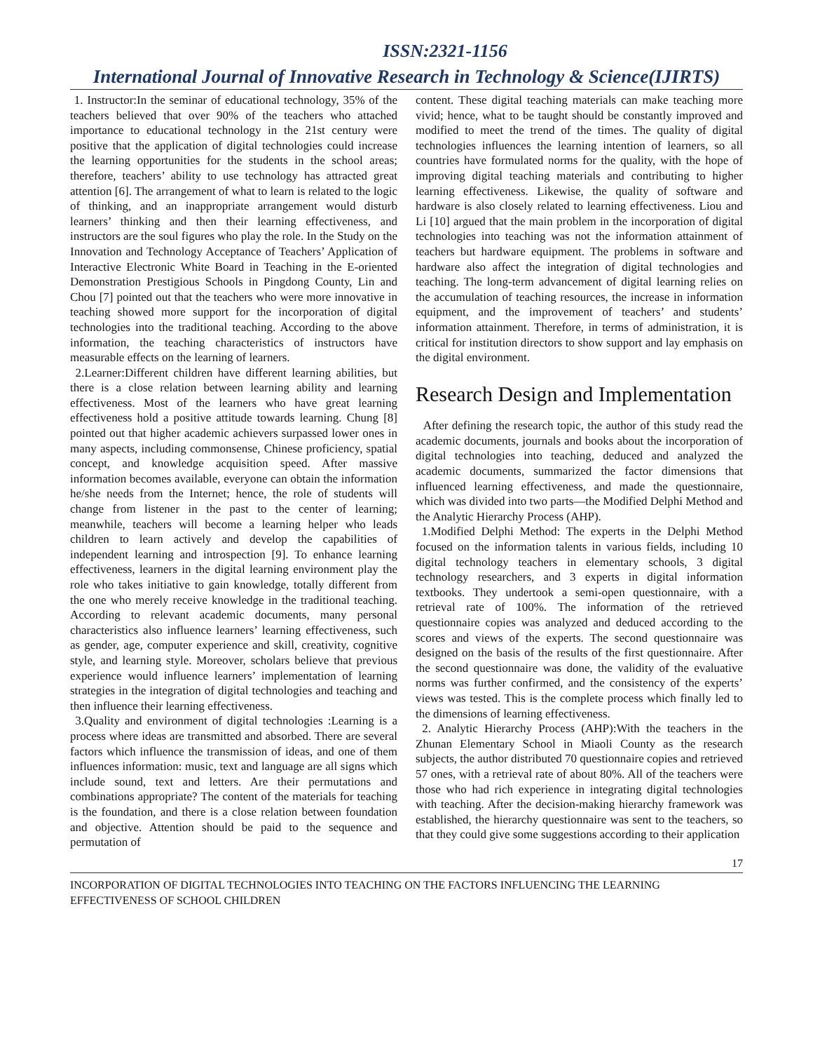ISSN:2321-1156
International Journal of Innovative Research in Technology & Science(IJIRTS)
1. Instructor:In the seminar of educational technology, 35% of the teachers believed that over 90% of the teachers who attached importance to educational technology in the 21st century were positive that the application of digital technologies could increase the learning opportunities for the students in the school areas; therefore, teachers’ ability to use technology has attracted great attention [6]. The arrangement of what to learn is related to the logic of thinking, and an inappropriate arrangement would disturb learners’ thinking and then their learning effectiveness, and instructors are the soul figures who play the role. In the Study on the Innovation and Technology Acceptance of Teachers’ Application of Interactive Electronic White Board in Teaching in the E-oriented Demonstration Prestigious Schools in Pingdong County, Lin and Chou [7] pointed out that the teachers who were more innovative in teaching showed more support for the incorporation of digital technologies into the traditional teaching. According to the above information, the teaching characteristics of instructors have measurable effects on the learning of learners.
2.Learner:Different children have different learning abilities, but there is a close relation between learning ability and learning effectiveness. Most of the learners who have great learning effectiveness hold a positive attitude towards learning. Chung [8] pointed out that higher academic achievers surpassed lower ones in many aspects, including commonsense, Chinese proficiency, spatial concept, and knowledge acquisition speed. After massive information becomes available, everyone can obtain the information he/she needs from the Internet; hence, the role of students will change from listener in the past to the center of learning; meanwhile, teachers will become a learning helper who leads children to learn actively and develop the capabilities of independent learning and introspection [9]. To enhance learning effectiveness, learners in the digital learning environment play the role who takes initiative to gain knowledge, totally different from the one who merely receive knowledge in the traditional teaching. According to relevant academic documents, many personal characteristics also influence learners’ learning effectiveness, such as gender, age, computer experience and skill, creativity, cognitive style, and learning style. Moreover, scholars believe that previous experience would influence learners’ implementation of learning strategies in the integration of digital technologies and teaching and then influence their learning effectiveness.
3.Quality and environment of digital technologies :Learning is a process where ideas are transmitted and absorbed. There are several factors which influence the transmission of ideas, and one of them influences information: music, text and language are all signs which include sound, text and letters. Are their permutations and combinations appropriate? The content of the materials for teaching is the foundation, and there is a close relation between foundation and objective. Attention should be paid to the sequence and permutation of
content. These digital teaching materials can make teaching more vivid; hence, what to be taught should be constantly improved and modified to meet the trend of the times. The quality of digital technologies influences the learning intention of learners, so all countries have formulated norms for the quality, with the hope of improving digital teaching materials and contributing to higher learning effectiveness. Likewise, the quality of software and hardware is also closely related to learning effectiveness. Liou and Li [10] argued that the main problem in the incorporation of digital technologies into teaching was not the information attainment of teachers but hardware equipment. The problems in software and hardware also affect the integration of digital technologies and teaching. The long-term advancement of digital learning relies on the accumulation of teaching resources, the increase in information equipment, and the improvement of teachers’ and students’ information attainment. Therefore, in terms of administration, it is critical for institution directors to show support and lay emphasis on the digital environment.
Research Design and Implementation
After defining the research topic, the author of this study read the academic documents, journals and books about the incorporation of digital technologies into teaching, deduced and analyzed the academic documents, summarized the factor dimensions that influenced learning effectiveness, and made the questionnaire, which was divided into two parts—the Modified Delphi Method and the Analytic Hierarchy Process (AHP).
1.Modified Delphi Method: The experts in the Delphi Method focused on the information talents in various fields, including 10 digital technology teachers in elementary schools, 3 digital technology researchers, and 3 experts in digital information textbooks. They undertook a semi-open questionnaire, with a retrieval rate of 100%. The information of the retrieved questionnaire copies was analyzed and deduced according to the scores and views of the experts. The second questionnaire was designed on the basis of the results of the first questionnaire. After the second questionnaire was done, the validity of the evaluative norms was further confirmed, and the consistency of the experts’ views was tested. This is the complete process which finally led to the dimensions of learning effectiveness.
2. Analytic Hierarchy Process (AHP):With the teachers in the Zhunan Elementary School in Miaoli County as the research subjects, the author distributed 70 questionnaire copies and retrieved 57 ones, with a retrieval rate of about 80%. All of the teachers were those who had rich experience in integrating digital technologies with teaching. After the decision-making hierarchy framework was established, the hierarchy questionnaire was sent to the teachers, so that they could give some suggestions according to their application
17
INCORPORATION OF DIGITAL TECHNOLOGIES INTO TEACHING ON THE FACTORS INFLUENCING THE LEARNING EFFECTIVENESS OF SCHOOL CHILDREN